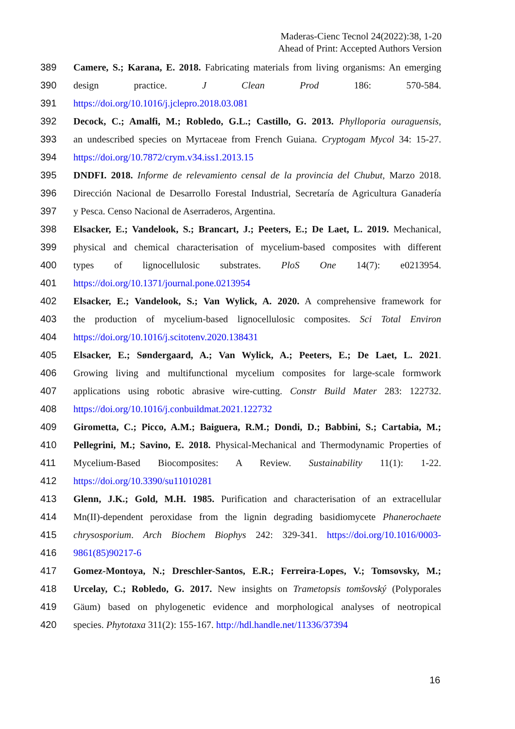Maderas-Cienc Tecnol 24(2022):38, 1-20
Ahead of Print: Accepted Authors Version
389 Camere, S.; Karana, E. 2018. Fabricating materials from living organisms: An emerging
390 design practice. J Clean Prod 186: 570-584.
391 https://doi.org/10.1016/j.jclepro.2018.03.081
392 Decock, C.; Amalfi, M.; Robledo, G.L.; Castillo, G. 2013. Phylloporia ouraguensis,
393 an undescribed species on Myrtaceae from French Guiana. Cryptogam Mycol 34: 15-27.
394 https://doi.org/10.7872/crym.v34.iss1.2013.15
395 DNDFI. 2018. Informe de relevamiento censal de la provincia del Chubut, Marzo 2018.
396 Dirección Nacional de Desarrollo Forestal Industrial, Secretaría de Agricultura Ganadería
397 y Pesca. Censo Nacional de Aserraderos, Argentina.
398 Elsacker, E.; Vandelook, S.; Brancart, J.; Peeters, E.; De Laet, L. 2019. Mechanical,
399 physical and chemical characterisation of mycelium-based composites with different
400 types of lignocellulosic substrates. PloS One 14(7): e0213954.
401 https://doi.org/10.1371/journal.pone.0213954
402 Elsacker, E.; Vandelook, S.; Van Wylick, A. 2020. A comprehensive framework for
403 the production of mycelium-based lignocellulosic composites. Sci Total Environ
404 https://doi.org/10.1016/j.scitotenv.2020.138431
405 Elsacker, E.; Søndergaard, A.; Van Wylick, A.; Peeters, E.; De Laet, L. 2021.
406 Growing living and multifunctional mycelium composites for large-scale formwork
407 applications using robotic abrasive wire-cutting. Constr Build Mater 283: 122732.
408 https://doi.org/10.1016/j.conbuildmat.2021.122732
409 Girometta, C.; Picco, A.M.; Baiguera, R.M.; Dondi, D.; Babbini, S.; Cartabia, M.;
410 Pellegrini, M.; Savino, E. 2018. Physical-Mechanical and Thermodynamic Properties of
411 Mycelium-Based Biocomposites: A Review. Sustainability 11(1): 1-22.
412 https://doi.org/10.3390/su11010281
413 Glenn, J.K.; Gold, M.H. 1985. Purification and characterisation of an extracellular
414 Mn(II)-dependent peroxidase from the lignin degrading basidiomycete Phanerochaete
415 chrysosporium. Arch Biochem Biophys 242: 329-341. https://doi.org/10.1016/0003-
416 9861(85)90217-6
417 Gomez-Montoya, N.; Dreschler-Santos, E.R.; Ferreira-Lopes, V.; Tomsovsky, M.;
418 Urcelay, C.; Robledo, G. 2017. New insights on Trametopsis tomšovský (Polyporales
419 Gäum) based on phylogenetic evidence and morphological analyses of neotropical
420 species. Phytotaxa 311(2): 155-167. http://hdl.handle.net/11336/37394
16